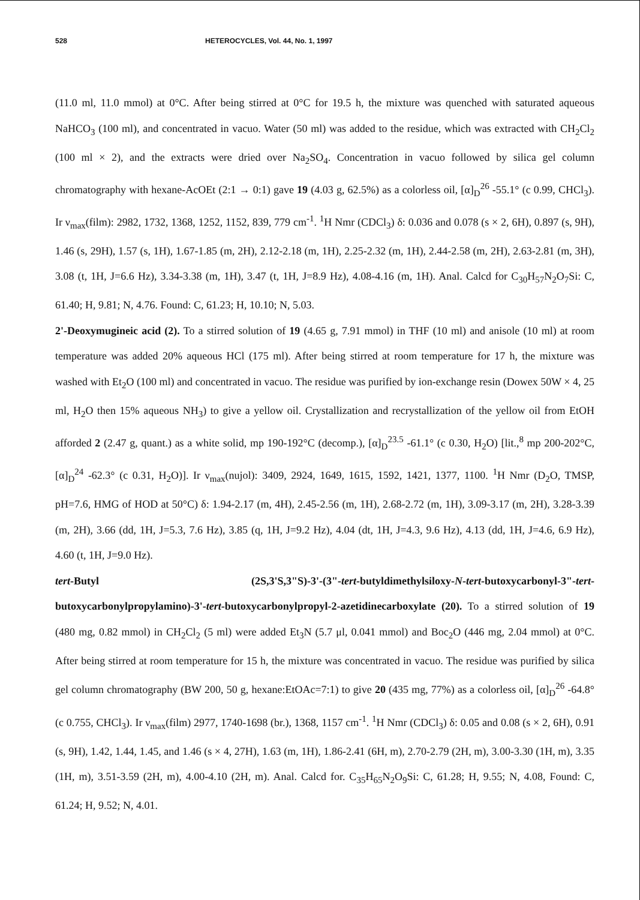528 HETEROCYCLES, Vol. 44, No. 1, 1997
(11.0 ml, 11.0 mmol) at 0°C. After being stirred at 0°C for 19.5 h, the mixture was quenched with saturated aqueous NaHCO<sub>3</sub> (100 ml), and concentrated in vacuo. Water (50 ml) was added to the residue, which was extracted with CH<sub>2</sub>Cl<sub>2</sub> (100 ml × 2), and the extracts were dried over Na<sub>2</sub>SO<sub>4</sub>. Concentration in vacuo followed by silica gel column chromatography with hexane-AcOEt (2:1 → 0:1) gave 19 (4.03 g, 62.5%) as a colorless oil, [α]<sub>D</sub><sup>26</sup> -55.1° (c 0.99, CHCl<sub>3</sub>). Ir ν<sub>max</sub>(film): 2982, 1732, 1368, 1252, 1152, 839, 779 cm<sup>-1</sup>. <sup>1</sup>H Nmr (CDCl<sub>3</sub>) δ: 0.036 and 0.078 (s × 2, 6H), 0.897 (s, 9H), 1.46 (s, 29H), 1.57 (s, 1H), 1.67-1.85 (m, 2H), 2.12-2.18 (m, 1H), 2.25-2.32 (m, 1H), 2.44-2.58 (m, 2H), 2.63-2.81 (m, 3H), 3.08 (t, 1H, J=6.6 Hz), 3.34-3.38 (m, 1H), 3.47 (t, 1H, J=8.9 Hz), 4.08-4.16 (m, 1H). Anal. Calcd for C<sub>30</sub>H<sub>57</sub>N<sub>2</sub>O<sub>7</sub>Si: C, 61.40; H, 9.81; N, 4.76. Found: C, 61.23; H, 10.10; N, 5.03.
2'-Deoxymugineic acid (2). To a stirred solution of 19 (4.65 g, 7.91 mmol) in THF (10 ml) and anisole (10 ml) at room temperature was added 20% aqueous HCl (175 ml). After being stirred at room temperature for 17 h, the mixture was washed with Et<sub>2</sub>O (100 ml) and concentrated in vacuo. The residue was purified by ion-exchange resin (Dowex 50W × 4, 25 ml, H<sub>2</sub>O then 15% aqueous NH<sub>3</sub>) to give a yellow oil. Crystallization and recrystallization of the yellow oil from EtOH afforded 2 (2.47 g, quant.) as a white solid, mp 190-192°C (decomp.), [α]<sub>D</sub><sup>23.5</sup> -61.1° (c 0.30, H<sub>2</sub>O) [lit.,<sup>8</sup> mp 200-202°C, [α]<sub>D</sub><sup>24</sup> -62.3° (c 0.31, H<sub>2</sub>O)]. Ir ν<sub>max</sub>(nujol): 3409, 2924, 1649, 1615, 1592, 1421, 1377, 1100. <sup>1</sup>H Nmr (D<sub>2</sub>O, TMSP, pH=7.6, HMG of HOD at 50°C) δ: 1.94-2.17 (m, 4H), 2.45-2.56 (m, 1H), 2.68-2.72 (m, 1H), 3.09-3.17 (m, 2H), 3.28-3.39 (m, 2H), 3.66 (dd, 1H, J=5.3, 7.6 Hz), 3.85 (q, 1H, J=9.2 Hz), 4.04 (dt, 1H, J=4.3, 9.6 Hz), 4.13 (dd, 1H, J=4.6, 6.9 Hz), 4.60 (t, 1H, J=9.0 Hz).
tert-Butyl (2S,3'S,3"S)-3'-(3"-tert-butyldimethylsiloxy-N-tert-butoxycarbonyl-3"-tert-butoxycarbonylpropylamino)-3'-tert-butoxycarbonylpropyl-2-azetidinecarboxylate (20). To a stirred solution of 19 (480 mg, 0.82 mmol) in CH<sub>2</sub>Cl<sub>2</sub> (5 ml) were added Et<sub>3</sub>N (5.7 μl, 0.041 mmol) and Boc<sub>2</sub>O (446 mg, 2.04 mmol) at 0°C. After being stirred at room temperature for 15 h, the mixture was concentrated in vacuo. The residue was purified by silica gel column chromatography (BW 200, 50 g, hexane:EtOAc=7:1) to give 20 (435 mg, 77%) as a colorless oil, [α]<sub>D</sub><sup>26</sup> -64.8°(c 0.755, CHCl<sub>3</sub>). Ir ν<sub>max</sub>(film) 2977, 1740-1698 (br.), 1368, 1157 cm<sup>-1</sup>. <sup>1</sup>H Nmr (CDCl<sub>3</sub>) δ: 0.05 and 0.08 (s × 2, 6H), 0.91 (s, 9H), 1.42, 1.44, 1.45, and 1.46 (s × 4, 27H), 1.63 (m, 1H), 1.86-2.41 (6H, m), 2.70-2.79 (2H, m), 3.00-3.30 (1H, m), 3.35 (1H, m), 3.51-3.59 (2H, m), 4.00-4.10 (2H, m). Anal. Calcd for. C<sub>35</sub>H<sub>65</sub>N<sub>2</sub>O<sub>9</sub>Si: C, 61.28; H, 9.55; N, 4.08, Found: C, 61.24; H, 9.52; N, 4.01.